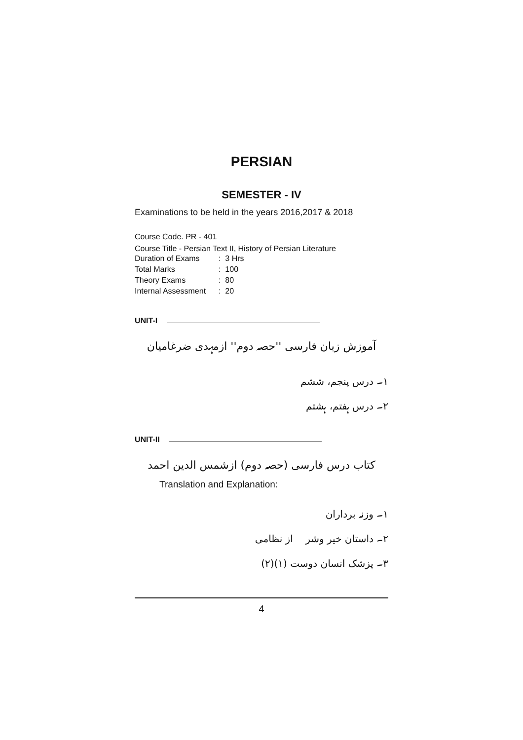PERSIAN
SEMESTER - IV
Examinations to be held in the years 2016,2017 & 2018
Course Code. PR - 401
Course Title - Persian Text II, History of Persian Literature
| Duration of Exams | : 3 Hrs |
| Total Marks | : 100 |
| Theory Exams | : 80 |
| Internal Assessment | : 20 |
UNIT-I
آموزش زبان فارسی ''حصہ دوم'' ازمہدی ضرغامیان
۱۔ درس پنجم، ششم
۲۔ درس ہفتم، ہشتم
UNIT-II
کتاب درس فارسی (حصہ دوم) ازشمس الدین احمد
Translation and Explanation:
۱۔ وزنہ برداران
۲۔ داستان خیر وشر از نظامی
۳۔ پزشک انسان دوست (۱)(۲)
4